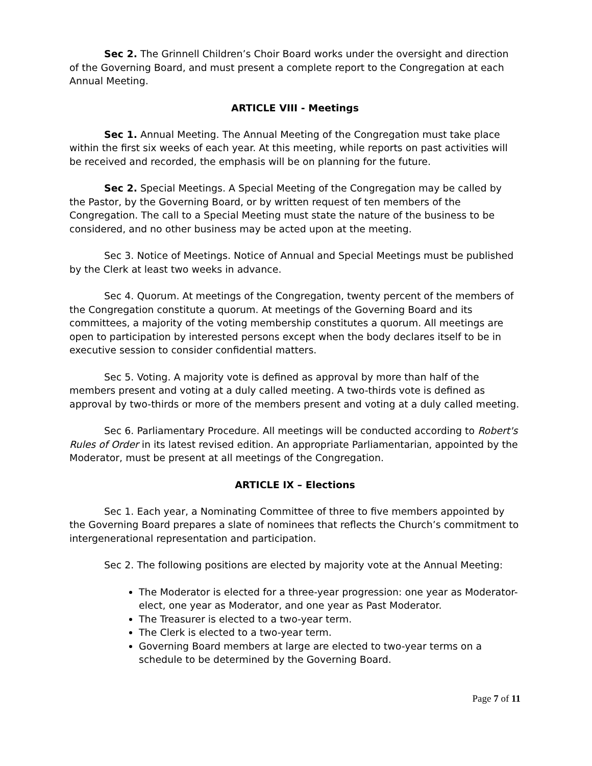Sec 2. The Grinnell Children’s Choir Board works under the oversight and direction of the Governing Board, and must present a complete report to the Congregation at each Annual Meeting.
ARTICLE VIII - Meetings
Sec 1. Annual Meeting. The Annual Meeting of the Congregation must take place within the first six weeks of each year. At this meeting, while reports on past activities will be received and recorded, the emphasis will be on planning for the future.
Sec 2. Special Meetings. A Special Meeting of the Congregation may be called by the Pastor, by the Governing Board, or by written request of ten members of the Congregation. The call to a Special Meeting must state the nature of the business to be considered, and no other business may be acted upon at the meeting.
Sec 3. Notice of Meetings. Notice of Annual and Special Meetings must be published by the Clerk at least two weeks in advance.
Sec 4. Quorum. At meetings of the Congregation, twenty percent of the members of the Congregation constitute a quorum. At meetings of the Governing Board and its committees, a majority of the voting membership constitutes a quorum. All meetings are open to participation by interested persons except when the body declares itself to be in executive session to consider confidential matters.
Sec 5. Voting. A majority vote is defined as approval by more than half of the members present and voting at a duly called meeting. A two-thirds vote is defined as approval by two-thirds or more of the members present and voting at a duly called meeting.
Sec 6. Parliamentary Procedure. All meetings will be conducted according to Robert's Rules of Order in its latest revised edition. An appropriate Parliamentarian, appointed by the Moderator, must be present at all meetings of the Congregation.
ARTICLE IX – Elections
Sec 1. Each year, a Nominating Committee of three to five members appointed by the Governing Board prepares a slate of nominees that reflects the Church’s commitment to intergenerational representation and participation.
Sec 2. The following positions are elected by majority vote at the Annual Meeting:
The Moderator is elected for a three-year progression: one year as Moderator-elect, one year as Moderator, and one year as Past Moderator.
The Treasurer is elected to a two-year term.
The Clerk is elected to a two-year term.
Governing Board members at large are elected to two-year terms on a schedule to be determined by the Governing Board.
Page 7 of 11